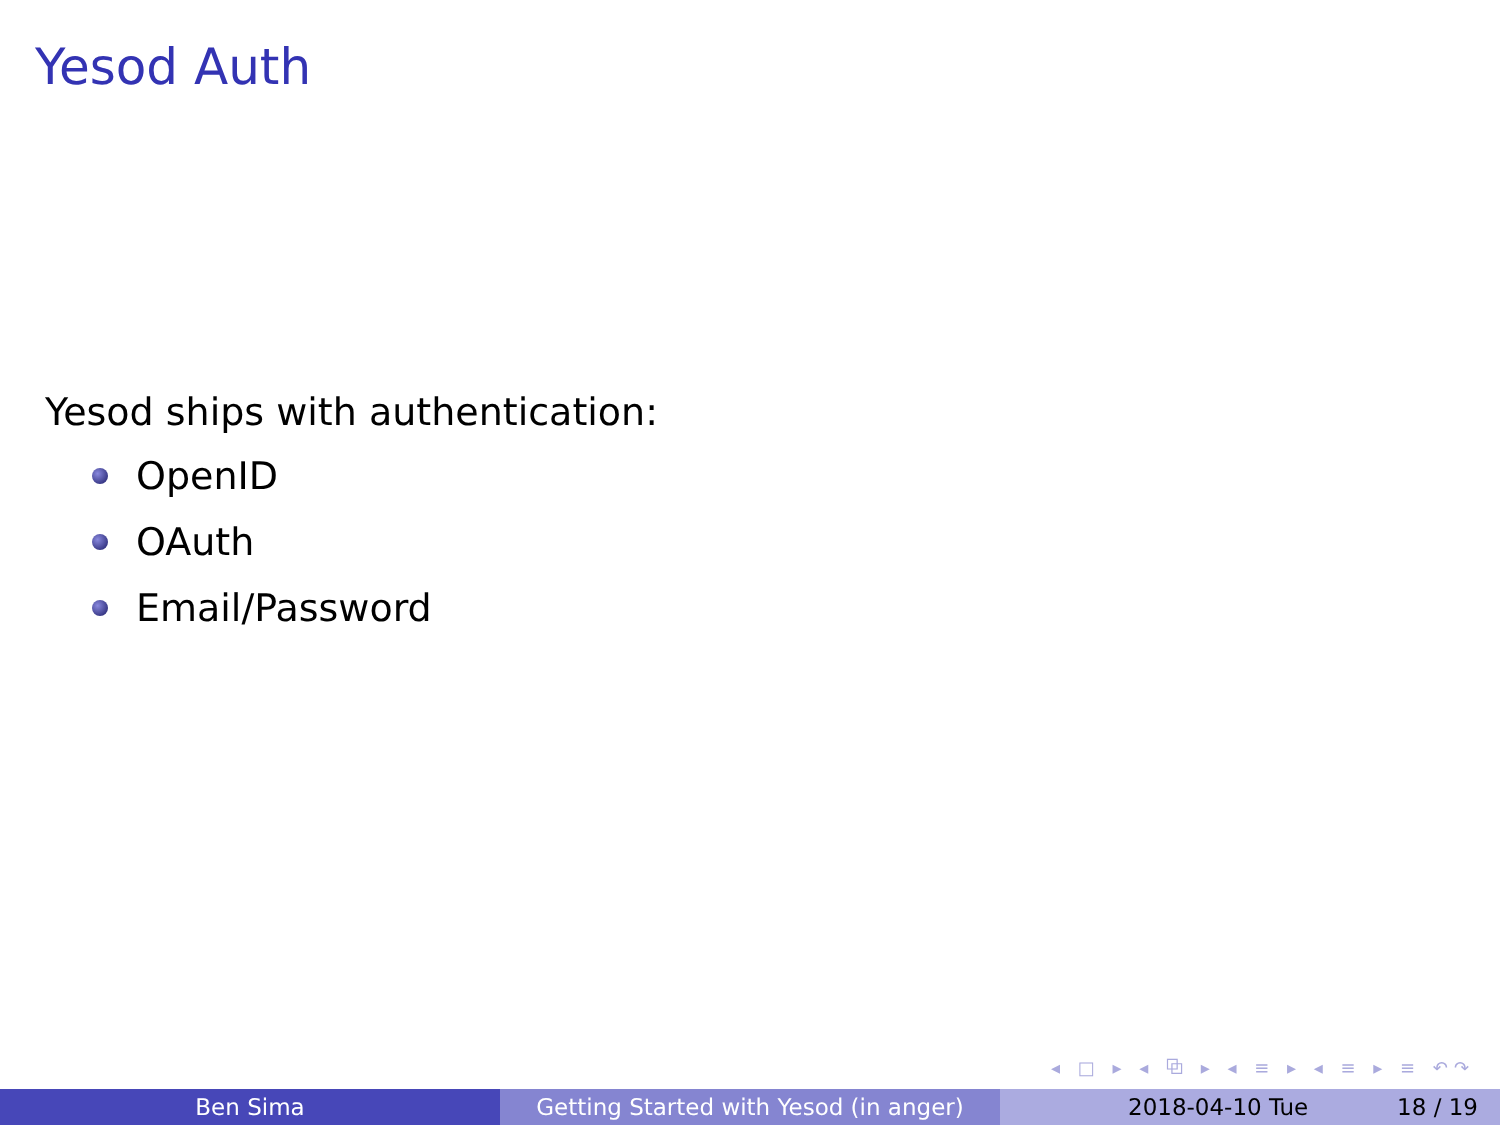Yesod Auth
Yesod ships with authentication:
OpenID
OAuth
Email/Password
◂ □ ▸ ◂ ⧉ ▸ ◂ ≡ ▸ ◂ ≡ ▸ ≡ ↶↷
Ben Sima Getting Started with Yesod (in anger)
2018-04-10 Tue 18 / 19